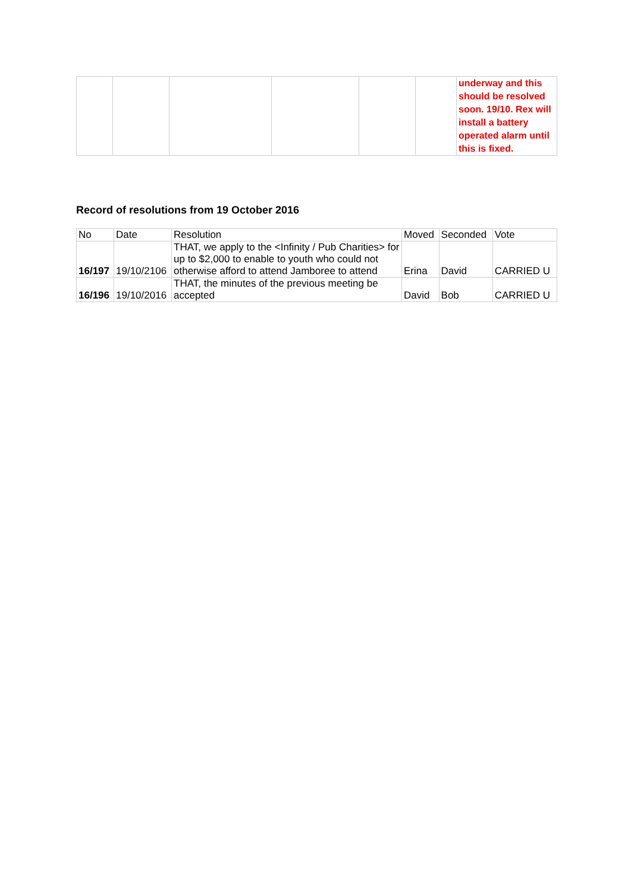| | | | | | | underway and this should be resolved soon. 19/10. Rex will install a battery operated alarm until this is fixed. |
Record of resolutions from 19 October 2016
| No | Date | Resolution | Moved | Seconded | Vote |
| --- | --- | --- | --- | --- | --- |
| 16/197 | 19/10/2106 | THAT, we apply to the <Infinity / Pub Charities> for up to $2,000 to enable to youth who could not otherwise afford to attend Jamboree to attend | Erina | David | CARRIED U |
| 16/196 | 19/10/2016 | THAT, the minutes of the previous meeting be accepted | David | Bob | CARRIED U |